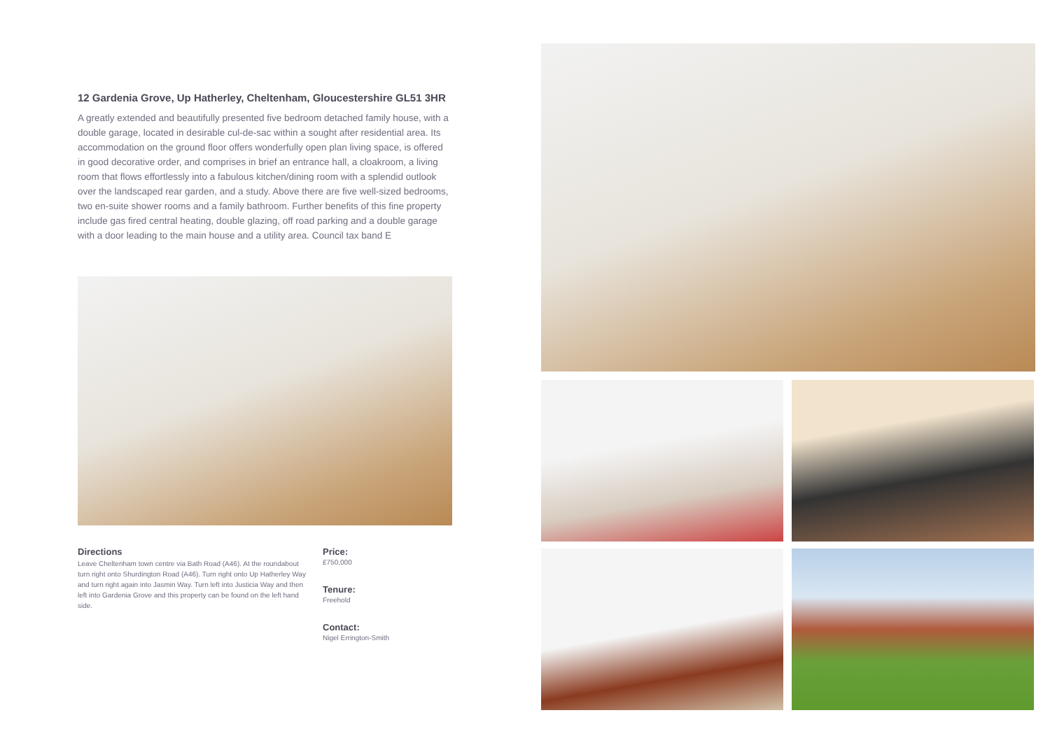12 Gardenia Grove, Up Hatherley, Cheltenham, Gloucestershire GL51 3HR
A greatly extended and beautifully presented five bedroom detached family house, with a double garage, located in desirable cul-de-sac within a sought after residential area. Its accommodation on the ground floor offers wonderfully open plan living space, is offered in good decorative order, and comprises in brief an entrance hall, a cloakroom, a living room that flows effortlessly into a fabulous kitchen/dining room with a splendid outlook over the landscaped rear garden, and a study. Above there are five well-sized bedrooms, two en-suite shower rooms and a family bathroom. Further benefits of this fine property include gas fired central heating, double glazing, off road parking and a double garage with a door leading to the main house and a utility area. Council tax band E
Directions
Leave Cheltenham town centre via Bath Road (A46). At the roundabout turn right onto Shurdington Road (A46). Turn right onto Up Hatherley Way and turn right again into Jasmin Way. Turn left into Justicia Way and then left into Gardenia Grove and this property can be found on the left hand side.
Price:
£750,000
Tenure:
Freehold
Contact:
Nigel Errington-Smith